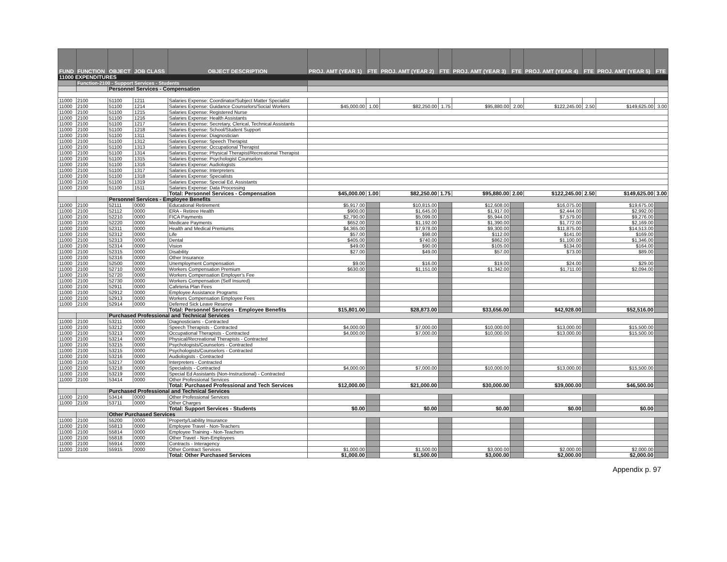| FUND | FUNCTION | OBJECT | JOB CLASS | OBJECT DESCRIPTION | PROJ. AMT (YEAR 1) | FTE | PROJ. AMT (YEAR 2) | FTE | PROJ. AMT (YEAR 3) | FTE | PROJ. AMT (YEAR 4) | FTE | PROJ. AMT (YEAR 5) | FTE |
| --- | --- | --- | --- | --- | --- | --- | --- | --- | --- | --- | --- | --- | --- | --- |
| 11000 EXPENDITURES | | | | | | | | | | | | | | |
| | Function-2100 - Support Services - Students | | | | | | | | | | | | | |
| | | Personnel Services - Compensation | | | | | | | | | | | | |
| 11000 | 2100 | 51100 | 1211 | Salaries Expense: Coordinator/Subject Matter Specialist | | | | | | | | | | |
| 11000 | 2100 | 51100 | 1214 | Salaries Expense: Guidance Counselors/Social Workers | $45,000.00 | 1.00 | $82,250.00 | 1.75 | $95,880.00 | 2.00 | $122,245.00 | 2.50 | $149,625.00 | 3.00 |
| 11000 | 2100 | 51100 | 1215 | Salaries Expense: Registered Nurse | | | | | | | | | | |
| 11000 | 2100 | 51100 | 1216 | Salaries Expense: Health Assistants | | | | | | | | | | |
| 11000 | 2100 | 51100 | 1217 | Salaries Expense: Secretary, Clerical, Technical Assistants | | | | | | | | | | |
| 11000 | 2100 | 51100 | 1218 | Salaries Expense: School/Student Support | | | | | | | | | | |
| 11000 | 2100 | 51100 | 1311 | Salaries Expense: Diagnostician | | | | | | | | | | |
| 11000 | 2100 | 51100 | 1312 | Salaries Expense: Speech Therapist | | | | | | | | | | |
| 11000 | 2100 | 51100 | 1313 | Salaries Expense: Occupational Therapist | | | | | | | | | | |
| 11000 | 2100 | 51100 | 1314 | Salaries Expense: Physical Therapist/Recreational Therapist | | | | | | | | | | |
| 11000 | 2100 | 51100 | 1315 | Salaries Expense: Psychologist Counselors | | | | | | | | | | |
| 11000 | 2100 | 51100 | 1316 | Salaries Expense: Audiologists | | | | | | | | | | |
| 11000 | 2100 | 51100 | 1317 | Salaries Expense: Interpreters | | | | | | | | | | |
| 11000 | 2100 | 51100 | 1318 | Salaries Expense: Specialists | | | | | | | | | | |
| 11000 | 2100 | 51100 | 1319 | Salaries Expense: Special Ed. Assistants | | | | | | | | | | |
| 11000 | 2100 | 51100 | 1511 | Salaries Expense: Data Processing | | | | | | | | | | |
| | | | | Total: Personnel Services - Compensation | $45,000.00 | 1.00 | $82,250.00 | 1.75 | $95,880.00 | 2.00 | $122,245.00 | 2.50 | $149,625.00 | 3.00 |
| | | Personnel Services - Employee Benefits | | | | | | | | | | | | |
| 11000 | 2100 | 52111 | 0000 | Educational Retirement | $5,917.00 | | $10,815.00 | | $12,608.00 | | $16,075.00 | | $19,675.00 | |
| 11000 | 2100 | 52112 | 0000 | ERA - Retiree Health | $900.00 | | $1,645.00 | | $1,917.00 | | $2,444.00 | | $2,992.00 | |
| 11000 | 2100 | 52210 | 0000 | FICA Payments | $2,790.00 | | $5,099.00 | | $5,944.00 | | $7,579.00 | | $9,276.00 | |
| 11000 | 2100 | 52220 | 0000 | Medicare Payments | $652.00 | | $1,192.00 | | $1,390.00 | | $1,772.00 | | $2,169.00 | |
| 11000 | 2100 | 52311 | 0000 | Health and Medical Premiums | $4,365.00 | | $7,978.00 | | $9,300.00 | | $11,875.00 | | $14,513.00 | |
| 11000 | 2100 | 52312 | 0000 | Life | $57.00 | | $98.00 | | $112.00 | | $141.00 | | $169.00 | |
| 11000 | 2100 | 52313 | 0000 | Dental | $405.00 | | $740.00 | | $862.00 | | $1,100.00 | | $1,346.00 | |
| 11000 | 2100 | 52314 | 0000 | Vision | $49.00 | | $90.00 | | $105.00 | | $134.00 | | $164.00 | |
| 11000 | 2100 | 52315 | 0000 | Disability | $27.00 | | $49.00 | | $57.00 | | $73.00 | | $89.00 | |
| 11000 | 2100 | 52316 | 0000 | Other Insurance | | | | | | | | | | |
| 11000 | 2100 | 52500 | 0000 | Unemployment Compensation | $9.00 | | $16.00 | | $19.00 | | $24.00 | | $29.00 | |
| 11000 | 2100 | 52710 | 0000 | Workers Compensation Premium | $630.00 | | $1,151.00 | | $1,342.00 | | $1,711.00 | | $2,094.00 | |
| 11000 | 2100 | 52720 | 0000 | Workers Compensation Employer's Fee | | | | | | | | | | |
| 11000 | 2100 | 52730 | 0000 | Workers Compensation (Self Insured) | | | | | | | | | | |
| 11000 | 2100 | 52911 | 0000 | Cafeteria Plan Fees | | | | | | | | | | |
| 11000 | 2100 | 52912 | 0000 | Employee Assistance Programs | | | | | | | | | | |
| 11000 | 2100 | 52913 | 0000 | Workers Compensation Employee Fees | | | | | | | | | | |
| 11000 | 2100 | 52914 | 0000 | Deferred Sick Leave Reserve | | | | | | | | | | |
| | | | | Total: Personnel Services - Employee Benefits | $15,801.00 | | $28,873.00 | | $33,656.00 | | $42,928.00 | | $52,516.00 | |
| | | Purchased Professional and Technical Services | | | | | | | | | | | | |
| 11000 | 2100 | 53211 | 0000 | Diagnosticians - Contracted | | | | | | | | | | |
| 11000 | 2100 | 53212 | 0000 | Speech Therapists - Contracted | $4,000.00 | | $7,000.00 | | $10,000.00 | | $13,000.00 | | $15,500.00 | |
| 11000 | 2100 | 53213 | 0000 | Occupational Therapists - Contracted | $4,000.00 | | $7,000.00 | | $10,000.00 | | $13,000.00 | | $15,500.00 | |
| 11000 | 2100 | 53214 | 0000 | Physical/Recreational Therapists - Contracted | | | | | | | | | | |
| 11000 | 2100 | 53215 | 0000 | Psychologists/Counselors - Contracted | | | | | | | | | | |
| 11000 | 2100 | 53215 | 0000 | Psychologists/Counselors - Contracted | | | | | | | | | | |
| 11000 | 2100 | 53216 | 0000 | Audiologists - Contracted | | | | | | | | | | |
| 11000 | 2100 | 53217 | 0000 | Interpreters - Contracted | | | | | | | | | | |
| 11000 | 2100 | 53218 | 0000 | Specialists - Contracted | $4,000.00 | | $7,000.00 | | $10,000.00 | | $13,000.00 | | $15,500.00 | |
| 11000 | 2100 | 53219 | 0000 | Special Ed Assistants (Non-Instructional) - Contracted | | | | | | | | | | |
| 11000 | 2100 | 53414 | 0000 | Other Professional Services | | | | | | | | | | |
| | | | | Total: Purchased Professional and Tech Services | $12,000.00 | | $21,000.00 | | $30,000.00 | | $39,000.00 | | $46,500.00 | |
| | | Purchased Professional and Technical Services | | | | | | | | | | | | |
| 11000 | 2100 | 53414 | 0000 | Other Professional Services | | | | | | | | | | |
| 11000 | 2100 | 53711 | 0000 | Other Charges | | | | | | | | | | |
| | | | | Total: Support Services - Students | $0.00 | | $0.00 | | $0.00 | | $0.00 | | $0.00 | |
| | | Other Purchased Services | | | | | | | | | | | | |
| 11000 | 2100 | 55200 | 0000 | Property/Liability Insurance | | | | | | | | | | |
| 11000 | 2100 | 55813 | 0000 | Employee Travel - Non-Teachers | | | | | | | | | | |
| 11000 | 2100 | 55814 | 0000 | Employee Training - Non-Teachers | | | | | | | | | | |
| 11000 | 2100 | 55818 | 0000 | Other Travel - Non-Employees | | | | | | | | | | |
| 11000 | 2100 | 55914 | 0000 | Contracts - Interagency | | | | | | | | | | |
| 11000 | 2100 | 55915 | 0000 | Other Contract Services | $1,000.00 | | $1,500.00 | | $3,000.00 | | $2,000.00 | | $2,000.00 | |
| | | | | Total: Other Purchased Services | $1,000.00 | | $1,500.00 | | $3,000.00 | | $2,000.00 | | $2,000.00 | |
Appendix p. 97